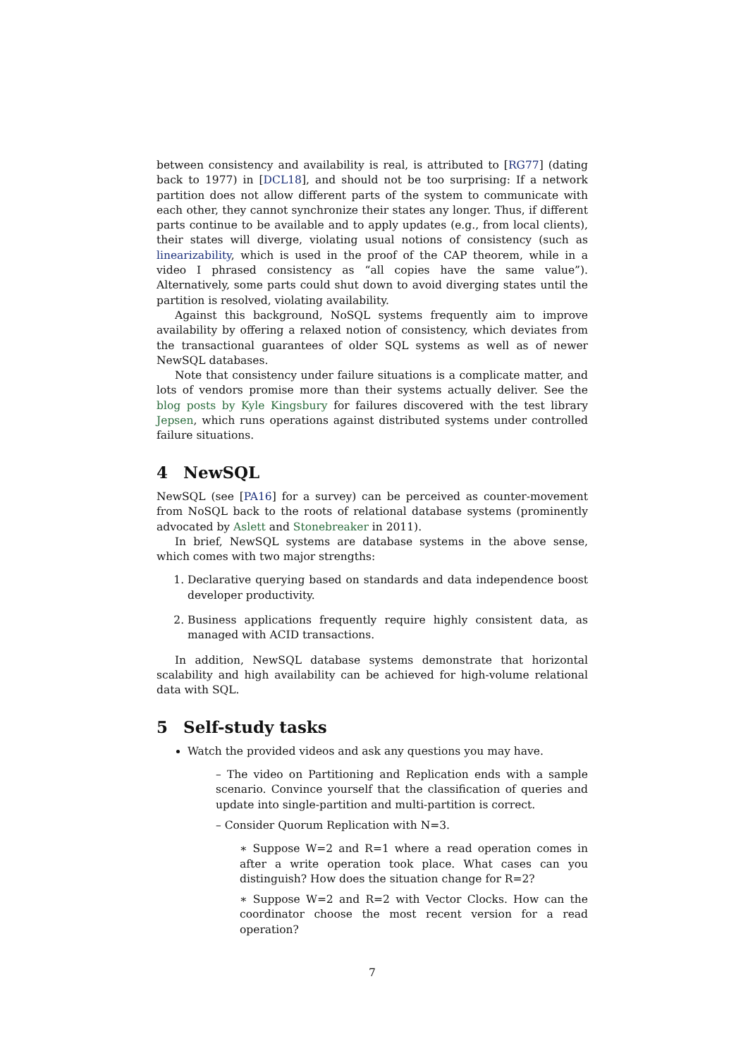between consistency and availability is real, is attributed to [RG77] (dating back to 1977) in [DCL18], and should not be too surprising: If a network partition does not allow different parts of the system to communicate with each other, they cannot synchronize their states any longer. Thus, if different parts continue to be available and to apply updates (e.g., from local clients), their states will diverge, violating usual notions of consistency (such as linearizability, which is used in the proof of the CAP theorem, while in a video I phrased consistency as “all copies have the same value”). Alternatively, some parts could shut down to avoid diverging states until the partition is resolved, violating availability.
Against this background, NoSQL systems frequently aim to improve availability by offering a relaxed notion of consistency, which deviates from the transactional guarantees of older SQL systems as well as of newer NewSQL databases.
Note that consistency under failure situations is a complicate matter, and lots of vendors promise more than their systems actually deliver. See the blog posts by Kyle Kingsbury for failures discovered with the test library Jepsen, which runs operations against distributed systems under controlled failure situations.
4 NewSQL
NewSQL (see [PA16] for a survey) can be perceived as counter-movement from NoSQL back to the roots of relational database systems (prominently advocated by Aslett and Stonebreaker in 2011).
In brief, NewSQL systems are database systems in the above sense, which comes with two major strengths:
1. Declarative querying based on standards and data independence boost developer productivity.
2. Business applications frequently require highly consistent data, as managed with ACID transactions.
In addition, NewSQL database systems demonstrate that horizontal scalability and high availability can be achieved for high-volume relational data with SQL.
5 Self-study tasks
Watch the provided videos and ask any questions you may have.
– The video on Partitioning and Replication ends with a sample scenario. Convince yourself that the classification of queries and update into single-partition and multi-partition is correct.
– Consider Quorum Replication with N=3.
∗ Suppose W=2 and R=1 where a read operation comes in after a write operation took place. What cases can you distinguish? How does the situation change for R=2?
∗ Suppose W=2 and R=2 with Vector Clocks. How can the coordinator choose the most recent version for a read operation?
7